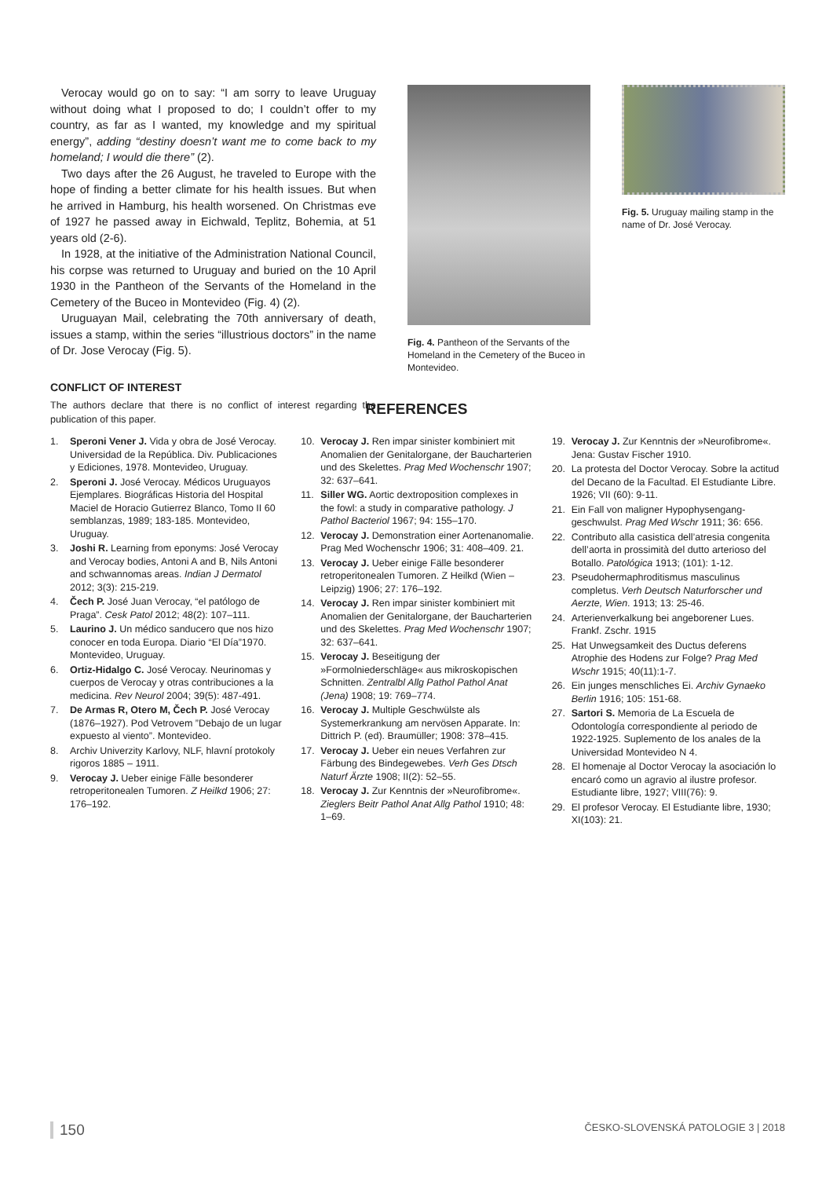Verocay would go on to say: “I am sorry to leave Uruguay without doing what I proposed to do; I couldn’t offer to my country, as far as I wanted, my knowledge and my spiritual energy”, adding “destiny doesn’t want me to come back to my homeland; I would die there” (2).
Two days after the 26 August, he traveled to Europe with the hope of finding a better climate for his health issues. But when he arrived in Hamburg, his health worsened. On Christmas eve of 1927 he passed away in Eichwald, Teplitz, Bohemia, at 51 years old (2-6).
In 1928, at the initiative of the Administration National Council, his corpse was returned to Uruguay and buried on the 10 April 1930 in the Pantheon of the Servants of the Homeland in the Cemetery of the Buceo in Montevideo (Fig. 4) (2).
Uruguayan Mail, celebrating the 70th anniversary of death, issues a stamp, within the series “illustrious doctors” in the name of Dr. Jose Verocay (Fig. 5).
CONFLICT OF INTEREST
The authors declare that there is no conflict of interest regarding the publication of this paper.
Fig. 4. Pantheon of the Servants of the Homeland in the Cemetery of the Buceo in Montevideo.
Fig. 5. Uruguay mailing stamp in the name of Dr. José Verocay.
REFERENCES
1. Speroni Vener J. Vida y obra de José Verocay. Universidad de la República. Div. Publicaciones y Ediciones, 1978. Montevideo, Uruguay.
2. Speroni J. José Verocay. Médicos Uruguayos Ejemplares. Biográficas Historia del Hospital Maciel de Horacio Gutierrez Blanco, Tomo II 60 semblanzas, 1989; 183-185. Montevideo, Uruguay.
3. Joshi R. Learning from eponyms: José Verocay and Verocay bodies, Antoni A and B, Nils Antoni and schwannomas areas. Indian J Dermatol 2012; 3(3): 215-219.
4. Čech P. José Juan Verocay, “el patólogo de Praga”. Cesk Patol 2012; 48(2): 107–111.
5. Laurino J. Un médico sanducero que nos hizo conocer en toda Europa. Diario “El Día”1970. Montevideo, Uruguay.
6. Ortiz-Hidalgo C. José Verocay. Neurinomas y cuerpos de Verocay y otras contribuciones a la medicina. Rev Neurol 2004; 39(5): 487-491.
7. De Armas R, Otero M, Čech P. José Verocay (1876–1927). Pod Vetrovem ”Debajo de un lugar expuesto al viento”. Montevideo.
8. Archiv Univerzity Karlovy, NLF, hlavní protokoly rigoros 1885 – 1911.
9. Verocay J. Ueber einige Fälle besonderer retroperitonealen Tumoren. Z Heilkd 1906; 27: 176–192.
10. Verocay J. Ren impar sinister kombiniert mit Anomalien der Genitalorgane, der Baucharterien und des Skelettes. Prag Med Wochenschr 1907; 32: 637–641.
11. Siller WG. Aortic dextroposition complexes in the fowl: a study in comparative pathology. J Pathol Bacteriol 1967; 94: 155–170.
12. Verocay J. Demonstration einer Aortenanomalie. Prag Med Wochenschr 1906; 31: 408–409. 21.
13. Verocay J. Ueber einige Fälle besonderer retroperitonealen Tumoren. Z Heilkd (Wien – Leipzig) 1906; 27: 176–192.
14. Verocay J. Ren impar sinister kombiniert mit Anomalien der Genitalorgane, der Baucharterien und des Skelettes. Prag Med Wochenschr 1907; 32: 637–641.
15. Verocay J. Beseitigung der »Formolniederschläge« aus mikroskopischen Schnitten. Zentralbl Allg Pathol Pathol Anat (Jena) 1908; 19: 769–774.
16. Verocay J. Multiple Geschwülste als Systemerkrankung am nervösen Apparate. In: Dittrich P. (ed). Braumüller; 1908: 378–415.
17. Verocay J. Ueber ein neues Verfahren zur Färbung des Bindegewebes. Verh Ges Dtsch Naturf Ärzte 1908; II(2): 52–55.
18. Verocay J. Zur Kenntnis der »Neurofibrome«. Zieglers Beitr Pathol Anat Allg Pathol 1910; 48: 1–69.
19. Verocay J. Zur Kenntnis der »Neurofibrome«. Jena: Gustav Fischer 1910.
20. La protesta del Doctor Verocay. Sobre la actitud del Decano de la Facultad. El Estudiante Libre. 1926; VII (60): 9-11.
21. Ein Fall von maligner Hypophysengang-geschwulst. Prag Med Wschr 1911; 36: 656.
22. Contributo alla casistica dell’atresia congenita dell’aorta in prossimità del dutto arterioso del Botallo. Patológica 1913; (101): 1-12.
23. Pseudohermaphroditismus masculinus completus. Verh Deutsch Naturforscher und Aerzte, Wien. 1913; 13: 25-46.
24. Arterienverkalkung bei angeborener Lues. Frankf. Zschr. 1915
25. Hat Unwegsamkeit des Ductus deferens Atrophie des Hodens zur Folge? Prag Med Wschr 1915; 40(11):1-7.
26. Ein junges menschliches Ei. Archiv Gynaeko Berlin 1916; 105: 151-68.
27. Sartori S. Memoria de La Escuela de Odontología correspondiente al periodo de 1922-1925. Suplemento de los anales de la Universidad Montevideo N 4.
28. El homenaje al Doctor Verocay la asociación lo encaró como un agravio al ilustre profesor. Estudiante libre, 1927; VIII(76): 9.
29. El profesor Verocay. El Estudiante libre, 1930; XI(103): 21.
150 ČESKO-SLOVENSKÁ PATOLOGIE 3 | 2018